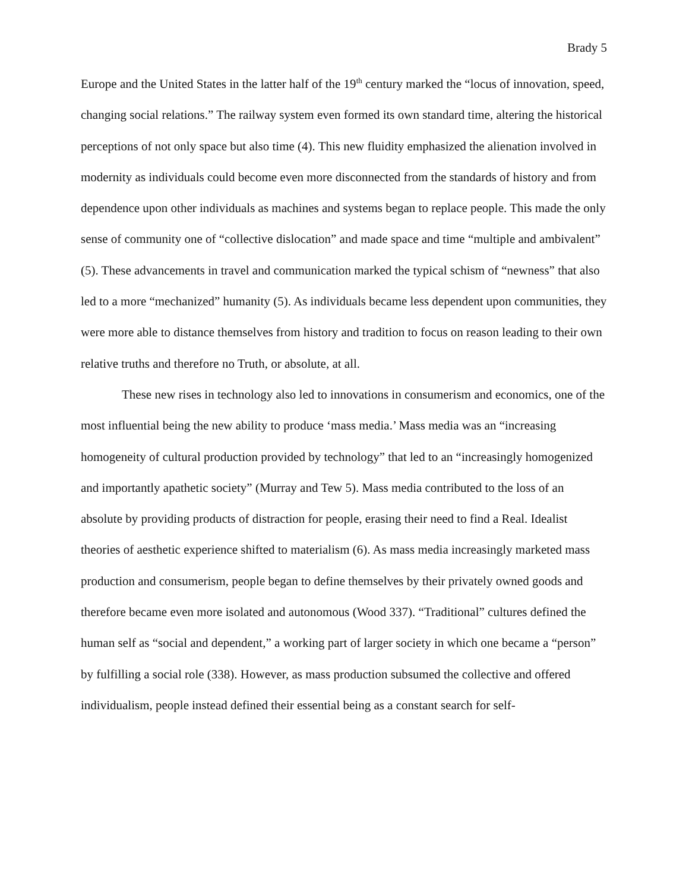Brady 5
Europe and the United States in the latter half of the 19<sup>th</sup> century marked the “locus of innovation, speed, changing social relations.” The railway system even formed its own standard time, altering the historical perceptions of not only space but also time (4). This new fluidity emphasized the alienation involved in modernity as individuals could become even more disconnected from the standards of history and from dependence upon other individuals as machines and systems began to replace people. This made the only sense of community one of “collective dislocation” and made space and time “multiple and ambivalent” (5). These advancements in travel and communication marked the typical schism of “newness” that also led to a more “mechanized” humanity (5). As individuals became less dependent upon communities, they were more able to distance themselves from history and tradition to focus on reason leading to their own relative truths and therefore no Truth, or absolute, at all.
These new rises in technology also led to innovations in consumerism and economics, one of the most influential being the new ability to produce ‘mass media.’ Mass media was an “increasing homogeneity of cultural production provided by technology” that led to an “increasingly homogenized and importantly apathetic society” (Murray and Tew 5). Mass media contributed to the loss of an absolute by providing products of distraction for people, erasing their need to find a Real. Idealist theories of aesthetic experience shifted to materialism (6). As mass media increasingly marketed mass production and consumerism, people began to define themselves by their privately owned goods and therefore became even more isolated and autonomous (Wood 337). “Traditional” cultures defined the human self as “social and dependent,” a working part of larger society in which one became a “person” by fulfilling a social role (338). However, as mass production subsumed the collective and offered individualism, people instead defined their essential being as a constant search for self-